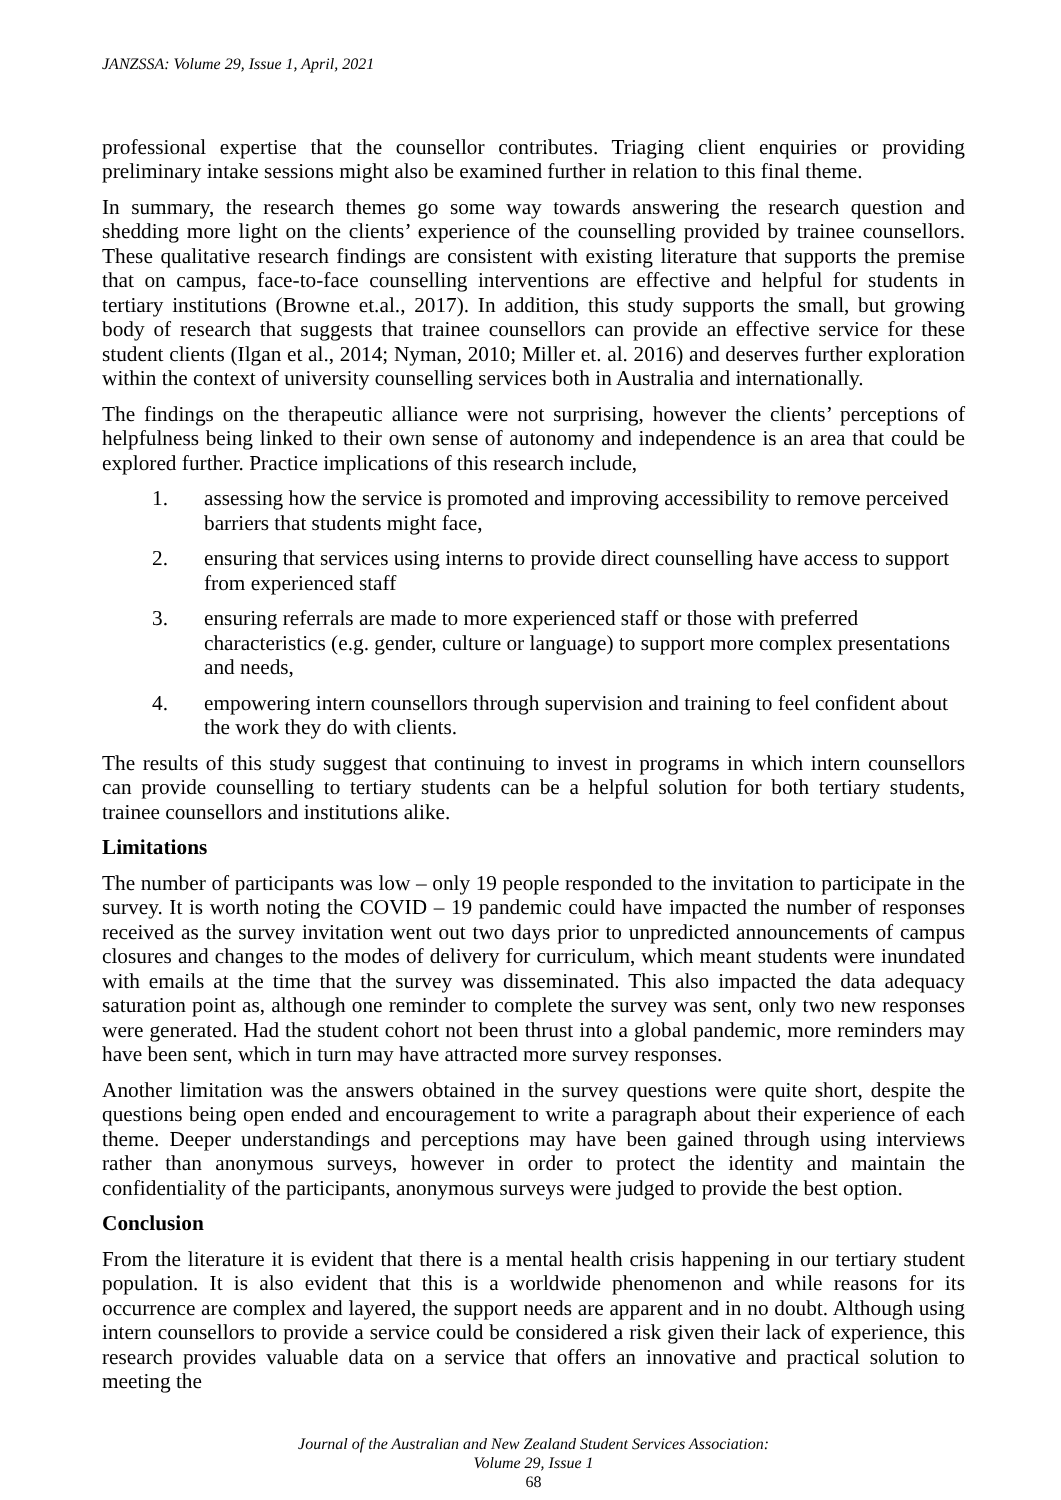JANZSSA: Volume 29, Issue 1, April, 2021
professional expertise that the counsellor contributes. Triaging client enquiries or providing preliminary intake sessions might also be examined further in relation to this final theme.
In summary, the research themes go some way towards answering the research question and shedding more light on the clients’ experience of the counselling provided by trainee counsellors. These qualitative research findings are consistent with existing literature that supports the premise that on campus, face-to-face counselling interventions are effective and helpful for students in tertiary institutions (Browne et.al., 2017). In addition, this study supports the small, but growing body of research that suggests that trainee counsellors can provide an effective service for these student clients (Ilgan et al., 2014; Nyman, 2010; Miller et. al. 2016) and deserves further exploration within the context of university counselling services both in Australia and internationally.
The findings on the therapeutic alliance were not surprising, however the clients’ perceptions of helpfulness being linked to their own sense of autonomy and independence is an area that could be explored further. Practice implications of this research include,
1. assessing how the service is promoted and improving accessibility to remove perceived barriers that students might face,
2. ensuring that services using interns to provide direct counselling have access to support from experienced staff
3. ensuring referrals are made to more experienced staff or those with preferred characteristics (e.g. gender, culture or language) to support more complex presentations and needs,
4. empowering intern counsellors through supervision and training to feel confident about the work they do with clients.
The results of this study suggest that continuing to invest in programs in which intern counsellors can provide counselling to tertiary students can be a helpful solution for both tertiary students, trainee counsellors and institutions alike.
Limitations
The number of participants was low – only 19 people responded to the invitation to participate in the survey. It is worth noting the COVID – 19 pandemic could have impacted the number of responses received as the survey invitation went out two days prior to unpredicted announcements of campus closures and changes to the modes of delivery for curriculum, which meant students were inundated with emails at the time that the survey was disseminated. This also impacted the data adequacy saturation point as, although one reminder to complete the survey was sent, only two new responses were generated. Had the student cohort not been thrust into a global pandemic, more reminders may have been sent, which in turn may have attracted more survey responses.
Another limitation was the answers obtained in the survey questions were quite short, despite the questions being open ended and encouragement to write a paragraph about their experience of each theme. Deeper understandings and perceptions may have been gained through using interviews rather than anonymous surveys, however in order to protect the identity and maintain the confidentiality of the participants, anonymous surveys were judged to provide the best option.
Conclusion
From the literature it is evident that there is a mental health crisis happening in our tertiary student population. It is also evident that this is a worldwide phenomenon and while reasons for its occurrence are complex and layered, the support needs are apparent and in no doubt. Although using intern counsellors to provide a service could be considered a risk given their lack of experience, this research provides valuable data on a service that offers an innovative and practical solution to meeting the
Journal of the Australian and New Zealand Student Services Association:
Volume 29, Issue 1
68